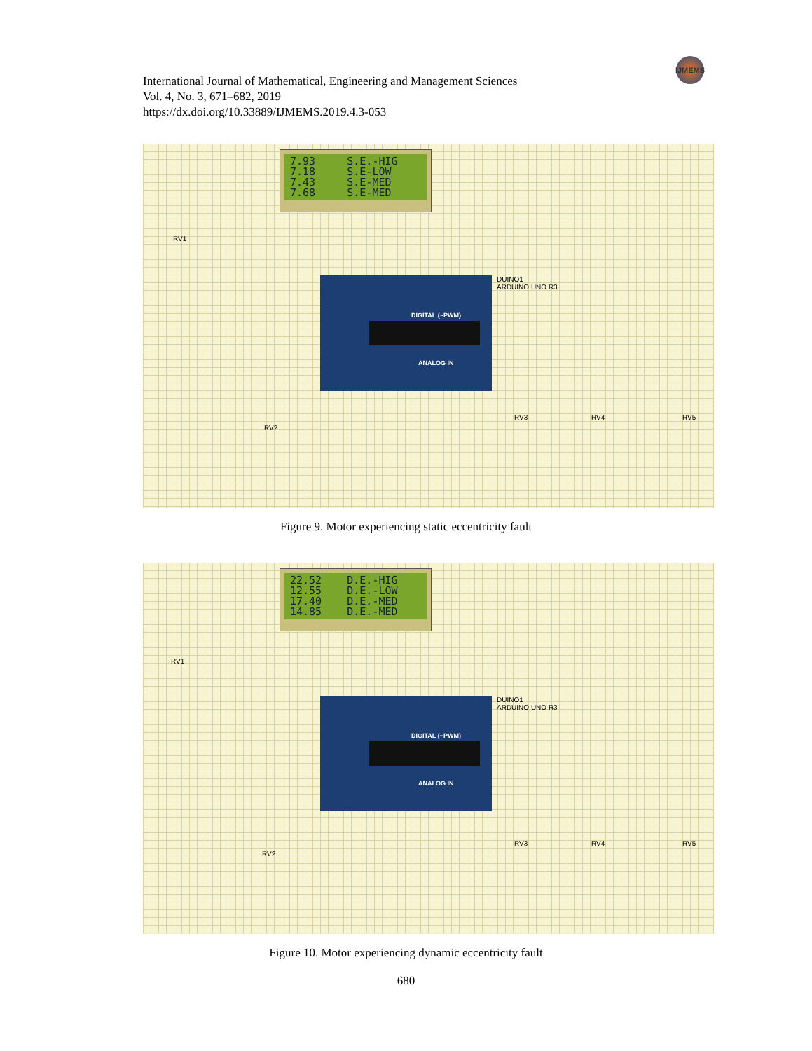International Journal of Mathematical, Engineering and Management Sciences
Vol. 4, No. 3, 671–682, 2019
https://dx.doi.org/10.33889/IJMEMS.2019.4.3-053
IJMEMS
7.93     S.E.-HIG
7.18     S.E-LOW
7.43     S.E-MED
7.68     S.E-MED
DIGITAL (~PWM)
ANALOG IN
DUINO1
ARDUINO UNO R3
RV1
RV2
RV3 RV4 RV5
Figure 9. Motor experiencing static eccentricity fault
22.52    D.E.-HIG
12.55    D.E.-LOW
17.40    D.E.-MED
14.85    D.E.-MED
DIGITAL (~PWM)
ANALOG IN
DUINO1
ARDUINO UNO R3
RV1
RV2
RV3 RV4 RV5
Figure 10. Motor experiencing dynamic eccentricity fault
680